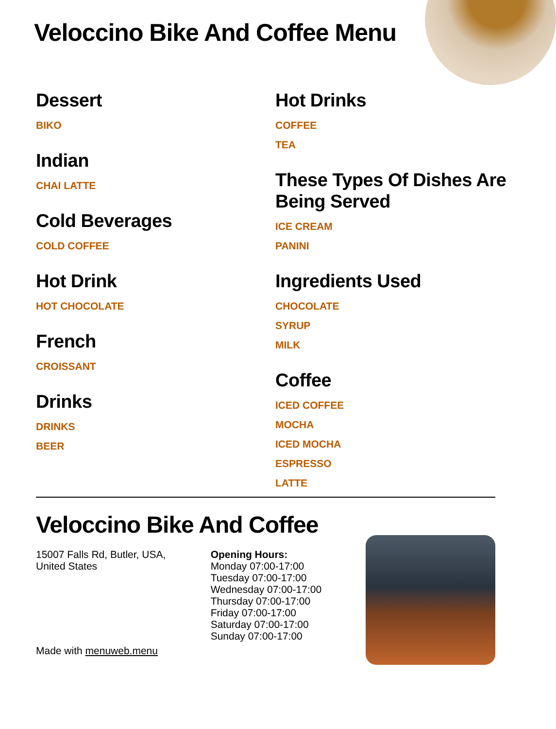Veloccino Bike And Coffee Menu
Dessert
BIKO
Indian
CHAI LATTE
Cold Beverages
COLD COFFEE
Hot Drink
HOT CHOCOLATE
French
CROISSANT
Drinks
DRINKS
BEER
Hot Drinks
COFFEE
TEA
These Types Of Dishes Are Being Served
ICE CREAM
PANINI
Ingredients Used
CHOCOLATE
SYRUP
MILK
Coffee
ICED COFFEE
MOCHA
ICED MOCHA
ESPRESSO
LATTE
Veloccino Bike And Coffee
15007 Falls Rd, Butler, USA,
United States
Made with menuweb.menu
Opening Hours:
Monday 07:00-17:00
Tuesday 07:00-17:00
Wednesday 07:00-17:00
Thursday 07:00-17:00
Friday 07:00-17:00
Saturday 07:00-17:00
Sunday 07:00-17:00